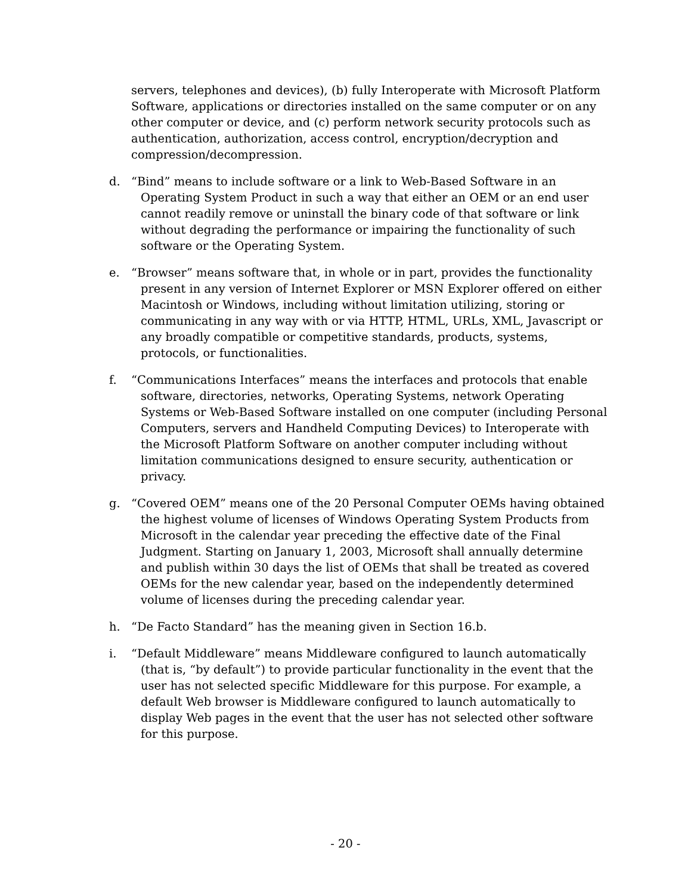servers, telephones and devices), (b) fully Interoperate with Microsoft Platform Software, applications or directories installed on the same computer or on any other computer or device, and (c) perform network security protocols such as authentication, authorization, access control, encryption/decryption and compression/decompression.
d. “Bind” means to include software or a link to Web-Based Software in an Operating System Product in such a way that either an OEM or an end user cannot readily remove or uninstall the binary code of that software or link without degrading the performance or impairing the functionality of such software or the Operating System.
e. “Browser” means software that, in whole or in part, provides the functionality present in any version of Internet Explorer or MSN Explorer offered on either Macintosh or Windows, including without limitation utilizing, storing or communicating in any way with or via HTTP, HTML, URLs, XML, Javascript or any broadly compatible or competitive standards, products, systems, protocols, or functionalities.
f. “Communications Interfaces” means the interfaces and protocols that enable software, directories, networks, Operating Systems, network Operating Systems or Web-Based Software installed on one computer (including Personal Computers, servers and Handheld Computing Devices) to Interoperate with the Microsoft Platform Software on another computer including without limitation communications designed to ensure security, authentication or privacy.
g. “Covered OEM” means one of the 20 Personal Computer OEMs having obtained the highest volume of licenses of Windows Operating System Products from Microsoft in the calendar year preceding the effective date of the Final Judgment. Starting on January 1, 2003, Microsoft shall annually determine and publish within 30 days the list of OEMs that shall be treated as covered OEMs for the new calendar year, based on the independently determined volume of licenses during the preceding calendar year.
h. “De Facto Standard” has the meaning given in Section 16.b.
i. “Default Middleware” means Middleware configured to launch automatically (that is, “by default”) to provide particular functionality in the event that the user has not selected specific Middleware for this purpose. For example, a default Web browser is Middleware configured to launch automatically to display Web pages in the event that the user has not selected other software for this purpose.
- 20 -